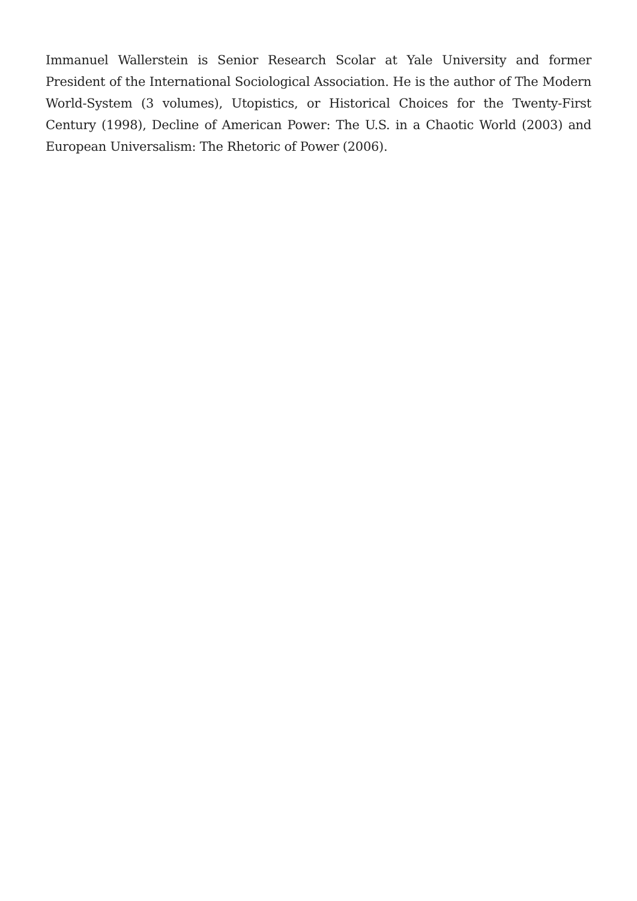Immanuel Wallerstein is Senior Research Scolar at Yale University and former President of the International Sociological Association. He is the author of The Modern World-System (3 volumes), Utopistics, or Historical Choices for the Twenty-First Century (1998), Decline of American Power: The U.S. in a Chaotic World (2003) and European Universalism: The Rhetoric of Power (2006).